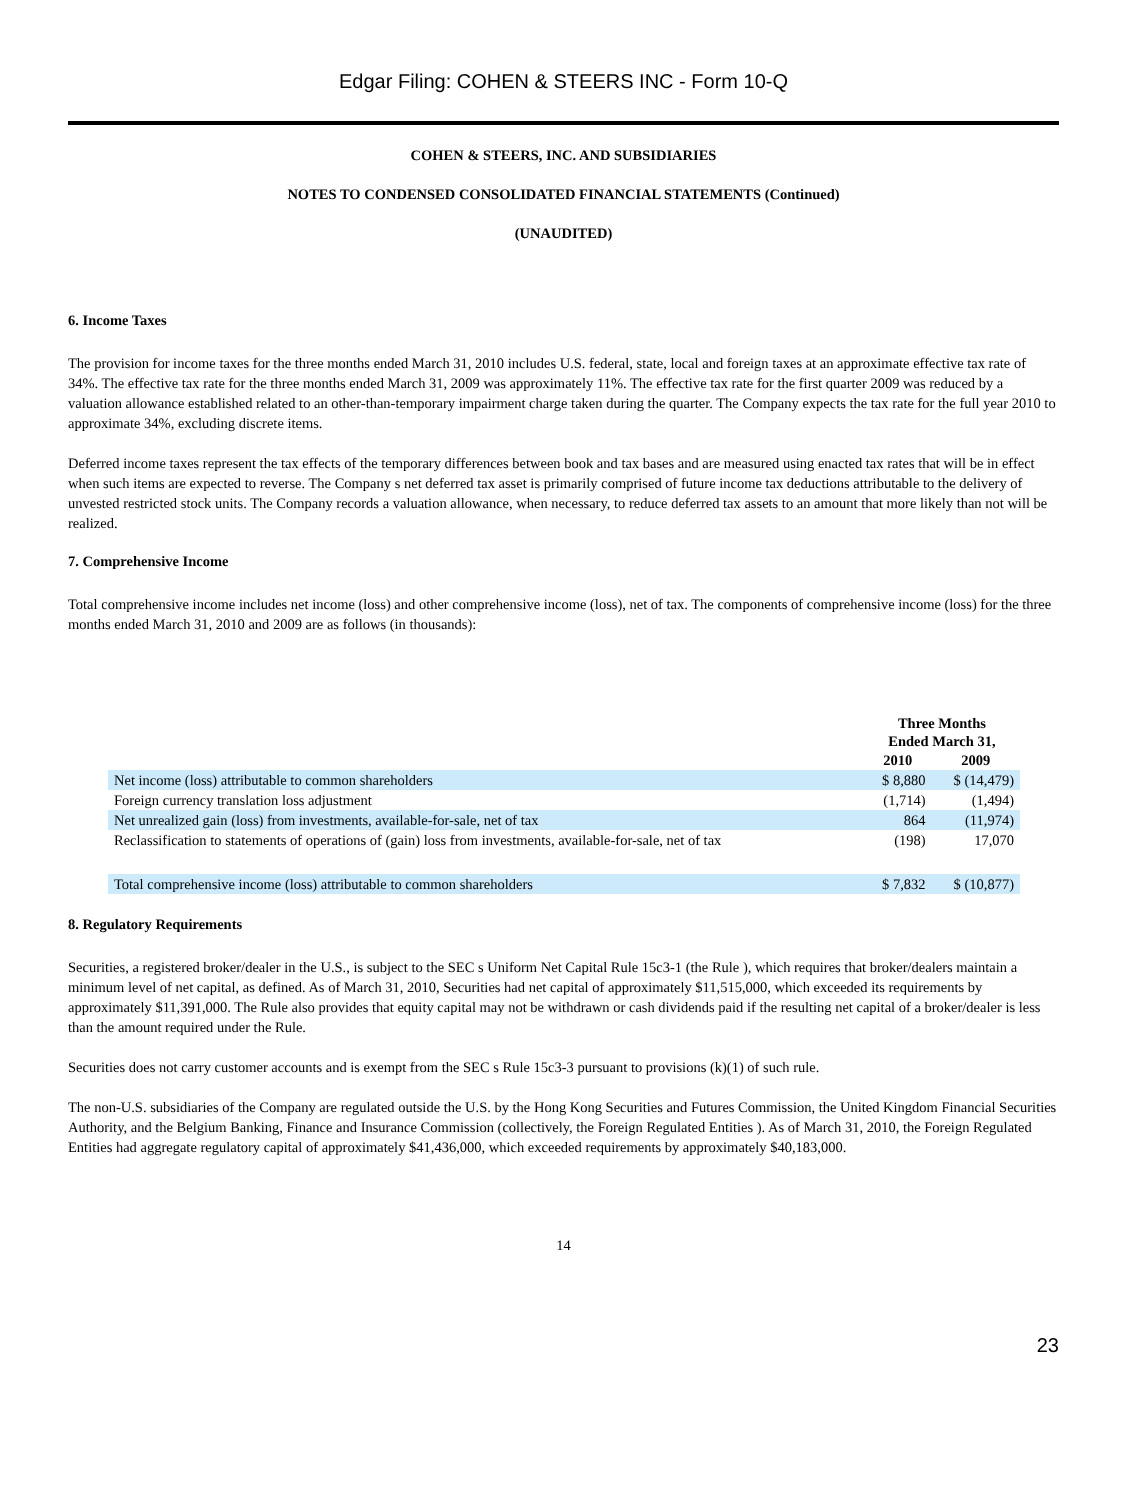Edgar Filing: COHEN & STEERS INC - Form 10-Q
COHEN & STEERS, INC. AND SUBSIDIARIES
NOTES TO CONDENSED CONSOLIDATED FINANCIAL STATEMENTS (Continued)
(UNAUDITED)
6. Income Taxes
The provision for income taxes for the three months ended March 31, 2010 includes U.S. federal, state, local and foreign taxes at an approximate effective tax rate of 34%. The effective tax rate for the three months ended March 31, 2009 was approximately 11%. The effective tax rate for the first quarter 2009 was reduced by a valuation allowance established related to an other-than-temporary impairment charge taken during the quarter. The Company expects the tax rate for the full year 2010 to approximate 34%, excluding discrete items.
Deferred income taxes represent the tax effects of the temporary differences between book and tax bases and are measured using enacted tax rates that will be in effect when such items are expected to reverse. The Company s net deferred tax asset is primarily comprised of future income tax deductions attributable to the delivery of unvested restricted stock units. The Company records a valuation allowance, when necessary, to reduce deferred tax assets to an amount that more likely than not will be realized.
7. Comprehensive Income
Total comprehensive income includes net income (loss) and other comprehensive income (loss), net of tax. The components of comprehensive income (loss) for the three months ended March 31, 2010 and 2009 are as follows (in thousands):
| | Three Months Ended March 31, | |
| --- | --- | --- |
| | 2010 | 2009 |
| Net income (loss) attributable to common shareholders | $ 8,880 | $ (14,479) |
| Foreign currency translation loss adjustment | (1,714) | (1,494) |
| Net unrealized gain (loss) from investments, available-for-sale, net of tax | 864 | (11,974) |
| Reclassification to statements of operations of (gain) loss from investments, available-for-sale, net of tax | (198) | 17,070 |
| Total comprehensive income (loss) attributable to common shareholders | $ 7,832 | $ (10,877) |
8. Regulatory Requirements
Securities, a registered broker/dealer in the U.S., is subject to the SEC s Uniform Net Capital Rule 15c3-1 (the Rule ), which requires that broker/dealers maintain a minimum level of net capital, as defined. As of March 31, 2010, Securities had net capital of approximately $11,515,000, which exceeded its requirements by approximately $11,391,000. The Rule also provides that equity capital may not be withdrawn or cash dividends paid if the resulting net capital of a broker/dealer is less than the amount required under the Rule.
Securities does not carry customer accounts and is exempt from the SEC s Rule 15c3-3 pursuant to provisions (k)(1) of such rule.
The non-U.S. subsidiaries of the Company are regulated outside the U.S. by the Hong Kong Securities and Futures Commission, the United Kingdom Financial Securities Authority, and the Belgium Banking, Finance and Insurance Commission (collectively, the Foreign Regulated Entities ). As of March 31, 2010, the Foreign Regulated Entities had aggregate regulatory capital of approximately $41,436,000, which exceeded requirements by approximately $40,183,000.
14
23